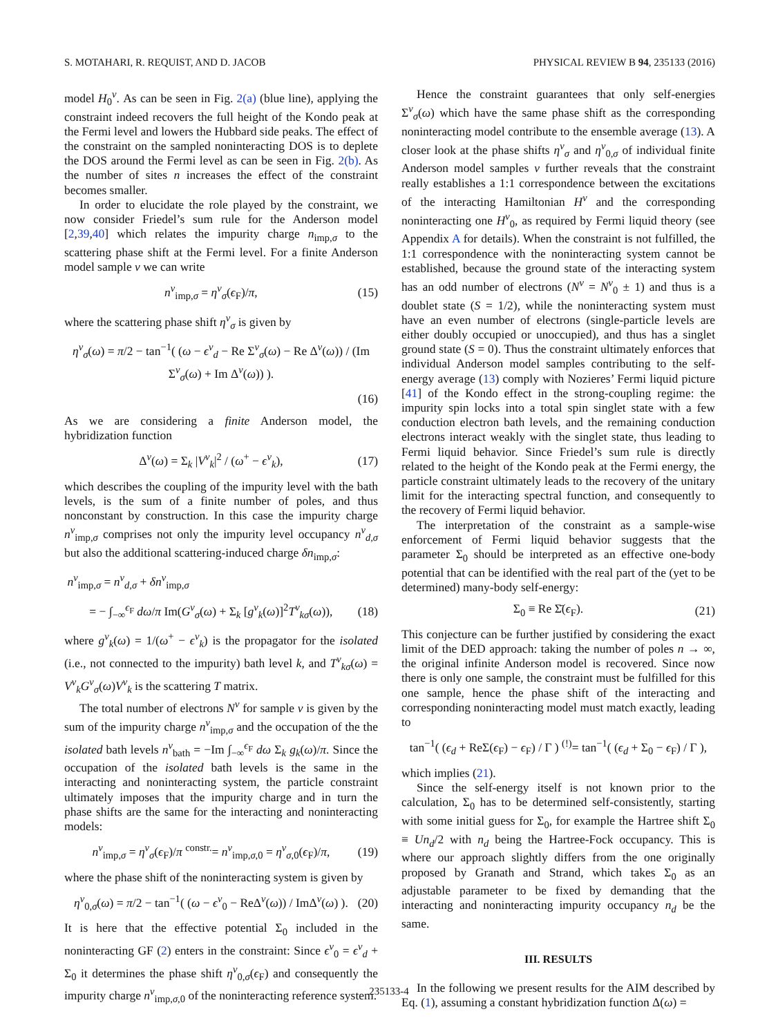S. MOTAHARI, R. REQUIST, AND D. JACOB PHYSICAL REVIEW B 94, 235133 (2016)
model H<sub>0</sub><sup>ν</sup>. As can be seen in Fig. 2(a) (blue line), applying the constraint indeed recovers the full height of the Kondo peak at the Fermi level and lowers the Hubbard side peaks. The effect of the constraint on the sampled noninteracting DOS is to deplete the DOS around the Fermi level as can be seen in Fig. 2(b). As the number of sites n increases the effect of the constraint becomes smaller.
In order to elucidate the role played by the constraint, we now consider Friedel’s sum rule for the Anderson model [2,39,40] which relates the impurity charge n<sub>imp,σ</sub> to the scattering phase shift at the Fermi level. For a finite Anderson model sample ν we can write
n<sup>ν</sup><sub>imp,σ</sub> = η<sup>ν</sup><sub>σ</sub>(ϵ<sub>F</sub>)/π, (15)
where the scattering phase shift η<sup>ν</sup><sub>σ</sub> is given by
η<sup>ν</sup><sub>σ</sub>(ω) = π/2 − tan<sup>−1</sup>( (ω − ϵ<sup>ν</sup><sub>d</sub> − Re Σ<sup>ν</sup><sub>σ</sub>(ω) − Re Δ<sup>ν</sup>(ω)) / (Im Σ<sup>ν</sup><sub>σ</sub>(ω) + Im Δ<sup>ν</sup>(ω)) ).
(16)
As we are considering a finite Anderson model, the hybridization function
Δ<sup>ν</sup>(ω) = Σ<sub>k</sub> |V<sup>ν</sup><sub>k</sub>|<sup>2</sup> / (ω<sup>+</sup> − ϵ<sup>ν</sup><sub>k</sub>), (17)
which describes the coupling of the impurity level with the bath levels, is the sum of a finite number of poles, and thus nonconstant by construction. In this case the impurity charge n<sup>ν</sup><sub>imp,σ</sub> comprises not only the impurity level occupancy n<sup>ν</sup><sub>d,σ</sub> but also the additional scattering-induced charge δn<sub>imp,σ</sub>:
n<sup>ν</sup><sub>imp,σ</sub> = n<sup>ν</sup><sub>d,σ</sub> + δn<sup>ν</sup><sub>imp,σ</sub>
= − ∫<sub>−∞</sub><sup>ϵ<sub>F</sub></sup> dω/π Im(G<sup>ν</sup><sub>σ</sub>(ω) + Σ<sub>k</sub> [g<sup>ν</sup><sub>k</sub>(ω)]<sup>2</sup>T<sup>ν</sup><sub>kσ</sub>(ω)), (18)
where g<sup>ν</sup><sub>k</sub>(ω) = 1/(ω<sup>+</sup> − ϵ<sup>ν</sup><sub>k</sub>) is the propagator for the isolated (i.e., not connected to the impurity) bath level k, and T<sup>ν</sup><sub>kσ</sub>(ω) = V<sup>ν</sup><sub>k</sub>G<sup>ν</sup><sub>σ</sub>(ω)V<sup>ν</sup><sub>k</sub> is the scattering T matrix.
The total number of electrons N<sup>ν</sup> for sample ν is given by the sum of the impurity charge n<sup>ν</sup><sub>imp,σ</sub> and the occupation of the the isolated bath levels n<sup>ν</sup><sub>bath</sub> = −Im ∫<sub>−∞</sub><sup>ϵ<sub>F</sub></sup> dω Σ<sub>k</sub> g<sub>k</sub>(ω)/π. Since the occupation of the isolated bath levels is the same in the interacting and noninteracting system, the particle constraint ultimately imposes that the impurity charge and in turn the phase shifts are the same for the interacting and noninteracting models:
n<sup>ν</sup><sub>imp,σ</sub> = η<sup>ν</sup><sub>σ</sub>(ϵ<sub>F</sub>)/π <sup>constr.</sup>= n<sup>ν</sup><sub>imp,σ,0</sub> = η<sup>ν</sup><sub>σ,0</sub>(ϵ<sub>F</sub>)/π, (19)
where the phase shift of the noninteracting system is given by
η<sup>ν</sup><sub>0,σ</sub>(ω) = π/2 − tan<sup>−1</sup>( (ω − ϵ<sup>ν</sup><sub>0</sub> − ReΔ<sup>ν</sup>(ω)) / ImΔ<sup>ν</sup>(ω) ). (20)
It is here that the effective potential Σ<sub>0</sub> included in the noninteracting GF (2) enters in the constraint: Since ϵ<sup>ν</sup><sub>0</sub> = ϵ<sup>ν</sup><sub>d</sub> + Σ<sub>0</sub> it determines the phase shift η<sup>ν</sup><sub>0,σ</sub>(ϵ<sub>F</sub>) and consequently the impurity charge n<sup>ν</sup><sub>imp,σ,0</sub> of the noninteracting reference system.
Hence the constraint guarantees that only self-energies Σ<sup>ν</sup><sub>σ</sub>(ω) which have the same phase shift as the corresponding noninteracting model contribute to the ensemble average (13). A closer look at the phase shifts η<sup>ν</sup><sub>σ</sub> and η<sup>ν</sup><sub>0,σ</sub> of individual finite Anderson model samples ν further reveals that the constraint really establishes a 1:1 correspondence between the excitations of the interacting Hamiltonian H<sup>ν</sup> and the corresponding noninteracting one H<sup>ν</sup><sub>0</sub>, as required by Fermi liquid theory (see Appendix A for details). When the constraint is not fulfilled, the 1:1 correspondence with the noninteracting system cannot be established, because the ground state of the interacting system has an odd number of electrons (N<sup>ν</sup> = N<sup>ν</sup><sub>0</sub> ± 1) and thus is a doublet state (S = 1/2), while the noninteracting system must have an even number of electrons (single-particle levels are either doubly occupied or unoccupied), and thus has a singlet ground state (S = 0). Thus the constraint ultimately enforces that individual Anderson model samples contributing to the self-energy average (13) comply with Nozieres’ Fermi liquid picture [41] of the Kondo effect in the strong-coupling regime: the impurity spin locks into a total spin singlet state with a few conduction electron bath levels, and the remaining conduction electrons interact weakly with the singlet state, thus leading to Fermi liquid behavior. Since Friedel’s sum rule is directly related to the height of the Kondo peak at the Fermi energy, the particle constraint ultimately leads to the recovery of the unitary limit for the interacting spectral function, and consequently to the recovery of Fermi liquid behavior.
The interpretation of the constraint as a sample-wise enforcement of Fermi liquid behavior suggests that the parameter Σ<sub>0</sub> should be interpreted as an effective one-body potential that can be identified with the real part of the (yet to be determined) many-body self-energy:
Σ<sub>0</sub> ≡ Re Σ̄(ϵ<sub>F</sub>). (21)
This conjecture can be further justified by considering the exact limit of the DED approach: taking the number of poles n → ∞, the original infinite Anderson model is recovered. Since now there is only one sample, the constraint must be fulfilled for this one sample, hence the phase shift of the interacting and corresponding noninteracting model must match exactly, leading to
tan<sup>−1</sup>( (ϵ<sub>d</sub> + ReΣ(ϵ<sub>F</sub>) − ϵ<sub>F</sub>) / Γ ) <sup>(!)</sup>= tan<sup>−1</sup>( (ϵ<sub>d</sub> + Σ<sub>0</sub> − ϵ<sub>F</sub>) / Γ ),
which implies (21).
Since the self-energy itself is not known prior to the calculation, Σ<sub>0</sub> has to be determined self-consistently, starting with some initial guess for Σ<sub>0</sub>, for example the Hartree shift Σ<sub>0</sub> ≡ Un<sub>d</sub>/2 with n<sub>d</sub> being the Hartree-Fock occupancy. This is where our approach slightly differs from the one originally proposed by Granath and Strand, which takes Σ<sub>0</sub> as an adjustable parameter to be fixed by demanding that the interacting and noninteracting impurity occupancy n<sub>d</sub> be the same.
III. RESULTS
In the following we present results for the AIM described by Eq. (1), assuming a constant hybridization function Δ(ω) =
235133-4